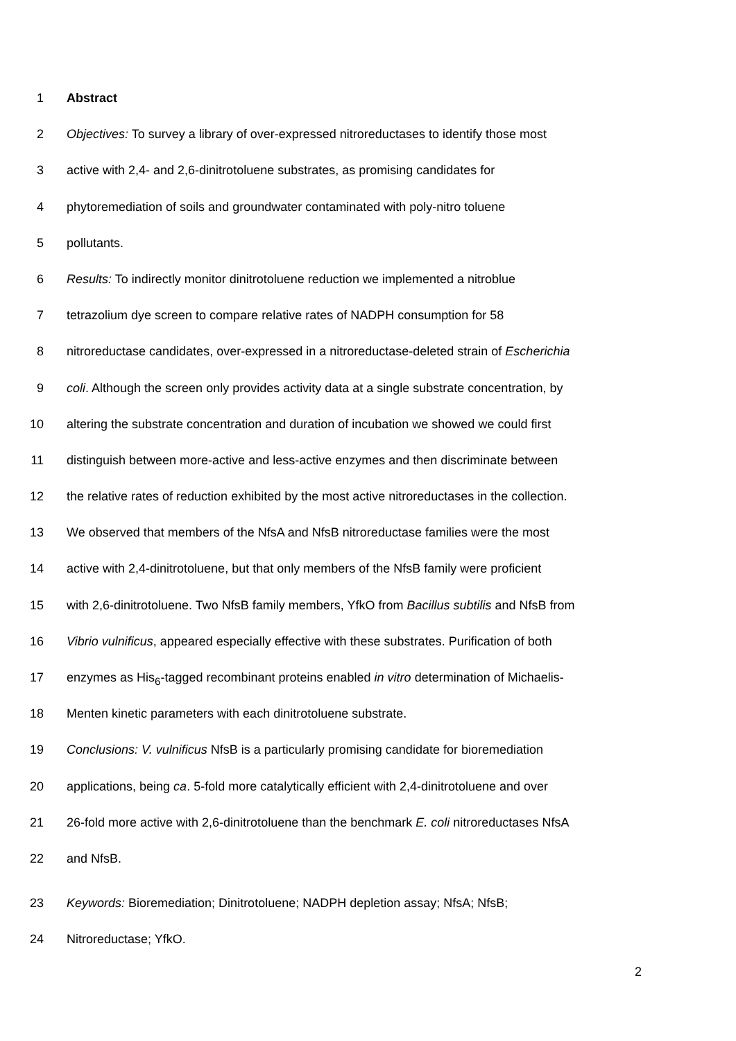1 Abstract
2 Objectives: To survey a library of over-expressed nitroreductases to identify those most
3 active with 2,4- and 2,6-dinitrotoluene substrates, as promising candidates for
4 phytoremediation of soils and groundwater contaminated with poly-nitro toluene
5 pollutants.
6 Results: To indirectly monitor dinitrotoluene reduction we implemented a nitroblue
7 tetrazolium dye screen to compare relative rates of NADPH consumption for 58
8 nitroreductase candidates, over-expressed in a nitroreductase-deleted strain of Escherichia
9 coli. Although the screen only provides activity data at a single substrate concentration, by
10 altering the substrate concentration and duration of incubation we showed we could first
11 distinguish between more-active and less-active enzymes and then discriminate between
12 the relative rates of reduction exhibited by the most active nitroreductases in the collection.
13 We observed that members of the NfsA and NfsB nitroreductase families were the most
14 active with 2,4-dinitrotoluene, but that only members of the NfsB family were proficient
15 with 2,6-dinitrotoluene. Two NfsB family members, YfkO from Bacillus subtilis and NfsB from
16 Vibrio vulnificus, appeared especially effective with these substrates. Purification of both
17 enzymes as His<sub>6</sub>-tagged recombinant proteins enabled in vitro determination of Michaelis-
18 Menten kinetic parameters with each dinitrotoluene substrate.
19 Conclusions: V. vulnificus NfsB is a particularly promising candidate for bioremediation
20 applications, being ca. 5-fold more catalytically efficient with 2,4-dinitrotoluene and over
21 26-fold more active with 2,6-dinitrotoluene than the benchmark E. coli nitroreductases NfsA
22 and NfsB.
23 Keywords: Bioremediation; Dinitrotoluene; NADPH depletion assay; NfsA; NfsB;
24 Nitroreductase; YfkO.
2